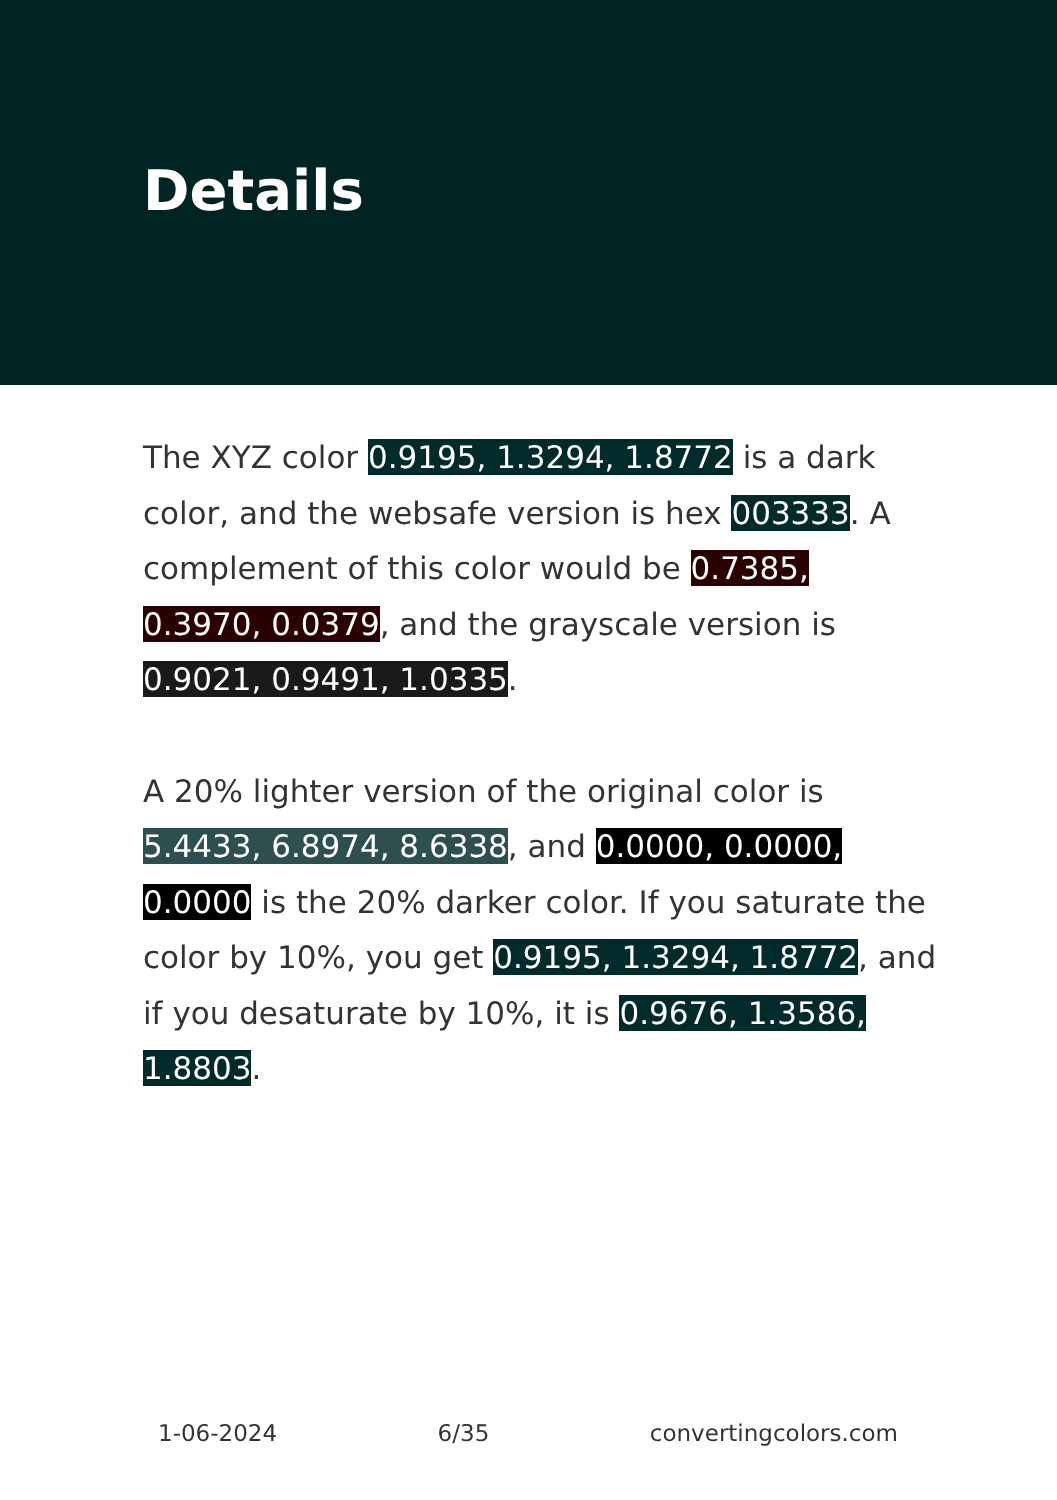Details
The XYZ color 0.9195, 1.3294, 1.8772 is a dark color, and the websafe version is hex 003333. A complement of this color would be 0.7385, 0.3970, 0.0379, and the grayscale version is 0.9021, 0.9491, 1.0335.
A 20% lighter version of the original color is 5.4433, 6.8974, 8.6338, and 0.0000, 0.0000, 0.0000 is the 20% darker color. If you saturate the color by 10%, you get 0.9195, 1.3294, 1.8772, and if you desaturate by 10%, it is 0.9676, 1.3586, 1.8803.
1-06-2024 6/35 convertingcolors.com